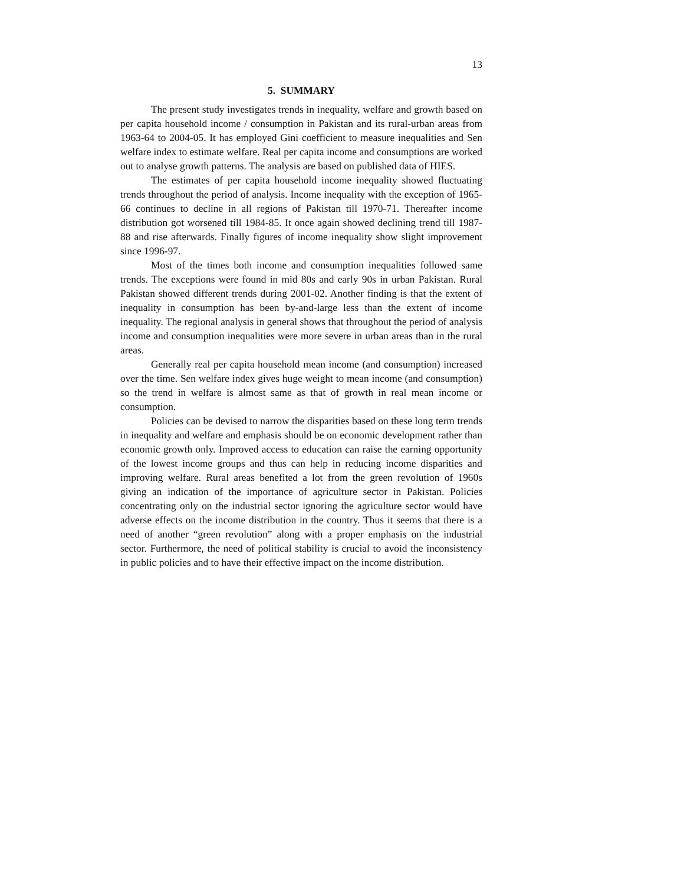13
5. SUMMARY
The present study investigates trends in inequality, welfare and growth based on per capita household income / consumption in Pakistan and its rural-urban areas from 1963-64 to 2004-05. It has employed Gini coefficient to measure inequalities and Sen welfare index to estimate welfare. Real per capita income and consumptions are worked out to analyse growth patterns. The analysis are based on published data of HIES.
The estimates of per capita household income inequality showed fluctuating trends throughout the period of analysis. Income inequality with the exception of 1965-66 continues to decline in all regions of Pakistan till 1970-71. Thereafter income distribution got worsened till 1984-85. It once again showed declining trend till 1987-88 and rise afterwards. Finally figures of income inequality show slight improvement since 1996-97.
Most of the times both income and consumption inequalities followed same trends. The exceptions were found in mid 80s and early 90s in urban Pakistan. Rural Pakistan showed different trends during 2001-02. Another finding is that the extent of inequality in consumption has been by-and-large less than the extent of income inequality. The regional analysis in general shows that throughout the period of analysis income and consumption inequalities were more severe in urban areas than in the rural areas.
Generally real per capita household mean income (and consumption) increased over the time. Sen welfare index gives huge weight to mean income (and consumption) so the trend in welfare is almost same as that of growth in real mean income or consumption.
Policies can be devised to narrow the disparities based on these long term trends in inequality and welfare and emphasis should be on economic development rather than economic growth only. Improved access to education can raise the earning opportunity of the lowest income groups and thus can help in reducing income disparities and improving welfare. Rural areas benefited a lot from the green revolution of 1960s giving an indication of the importance of agriculture sector in Pakistan. Policies concentrating only on the industrial sector ignoring the agriculture sector would have adverse effects on the income distribution in the country. Thus it seems that there is a need of another “green revolution” along with a proper emphasis on the industrial sector. Furthermore, the need of political stability is crucial to avoid the inconsistency in public policies and to have their effective impact on the income distribution.